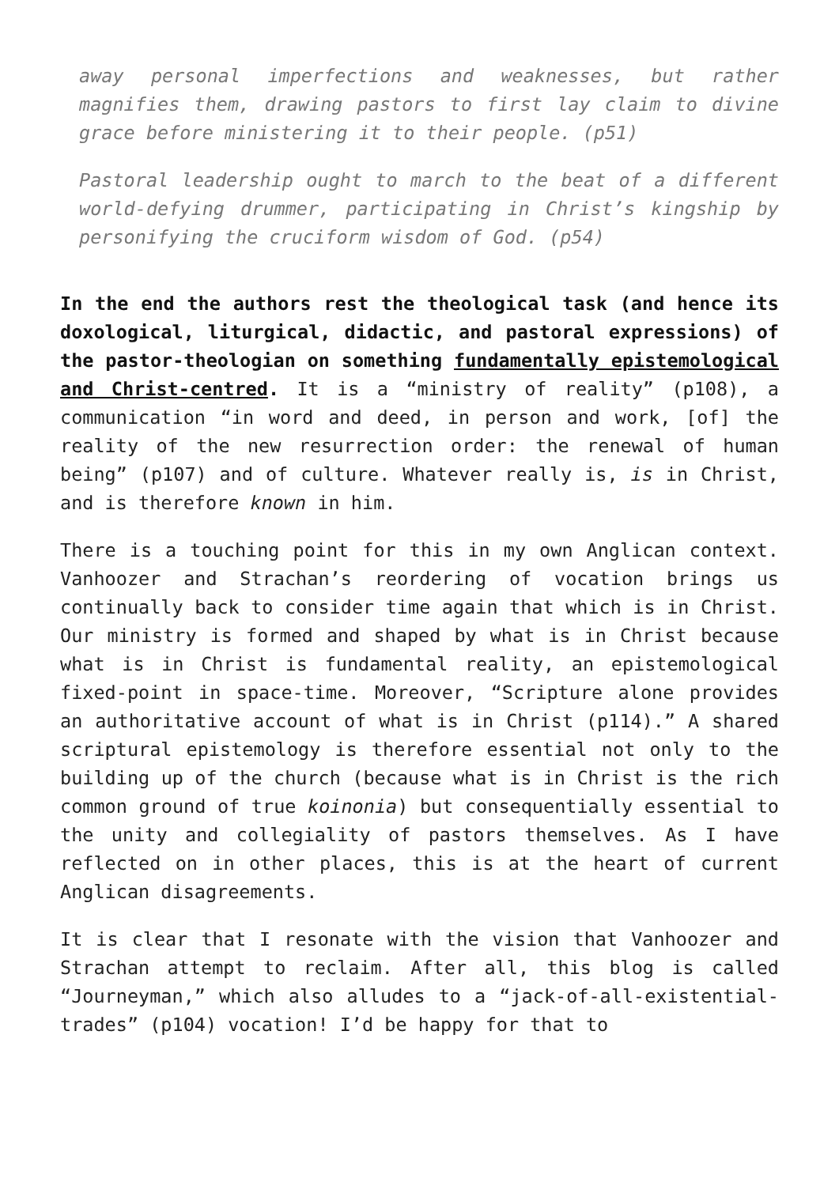away personal imperfections and weaknesses, but rather magnifies them, drawing pastors to first lay claim to divine grace before ministering it to their people. (p51)
Pastoral leadership ought to march to the beat of a different world-defying drummer, participating in Christ’s kingship by personifying the cruciform wisdom of God. (p54)
In the end the authors rest the theological task (and hence its doxological, liturgical, didactic, and pastoral expressions) of the pastor-theologian on something fundamentally epistemological and Christ-centred. It is a “ministry of reality” (p108), a communication “in word and deed, in person and work, [of] the reality of the new resurrection order: the renewal of human being” (p107) and of culture. Whatever really is, is in Christ, and is therefore known in him.
There is a touching point for this in my own Anglican context. Vanhoozer and Strachan’s reordering of vocation brings us continually back to consider time again that which is in Christ. Our ministry is formed and shaped by what is in Christ because what is in Christ is fundamental reality, an epistemological fixed-point in space-time. Moreover, “Scripture alone provides an authoritative account of what is in Christ (p114).” A shared scriptural epistemology is therefore essential not only to the building up of the church (because what is in Christ is the rich common ground of true koinonia) but consequentially essential to the unity and collegiality of pastors themselves. As I have reflected on in other places, this is at the heart of current Anglican disagreements.
It is clear that I resonate with the vision that Vanhoozer and Strachan attempt to reclaim. After all, this blog is called “Journeyman,” which also alludes to a “jack-of-all-existential-trades” (p104) vocation! I’d be happy for that to